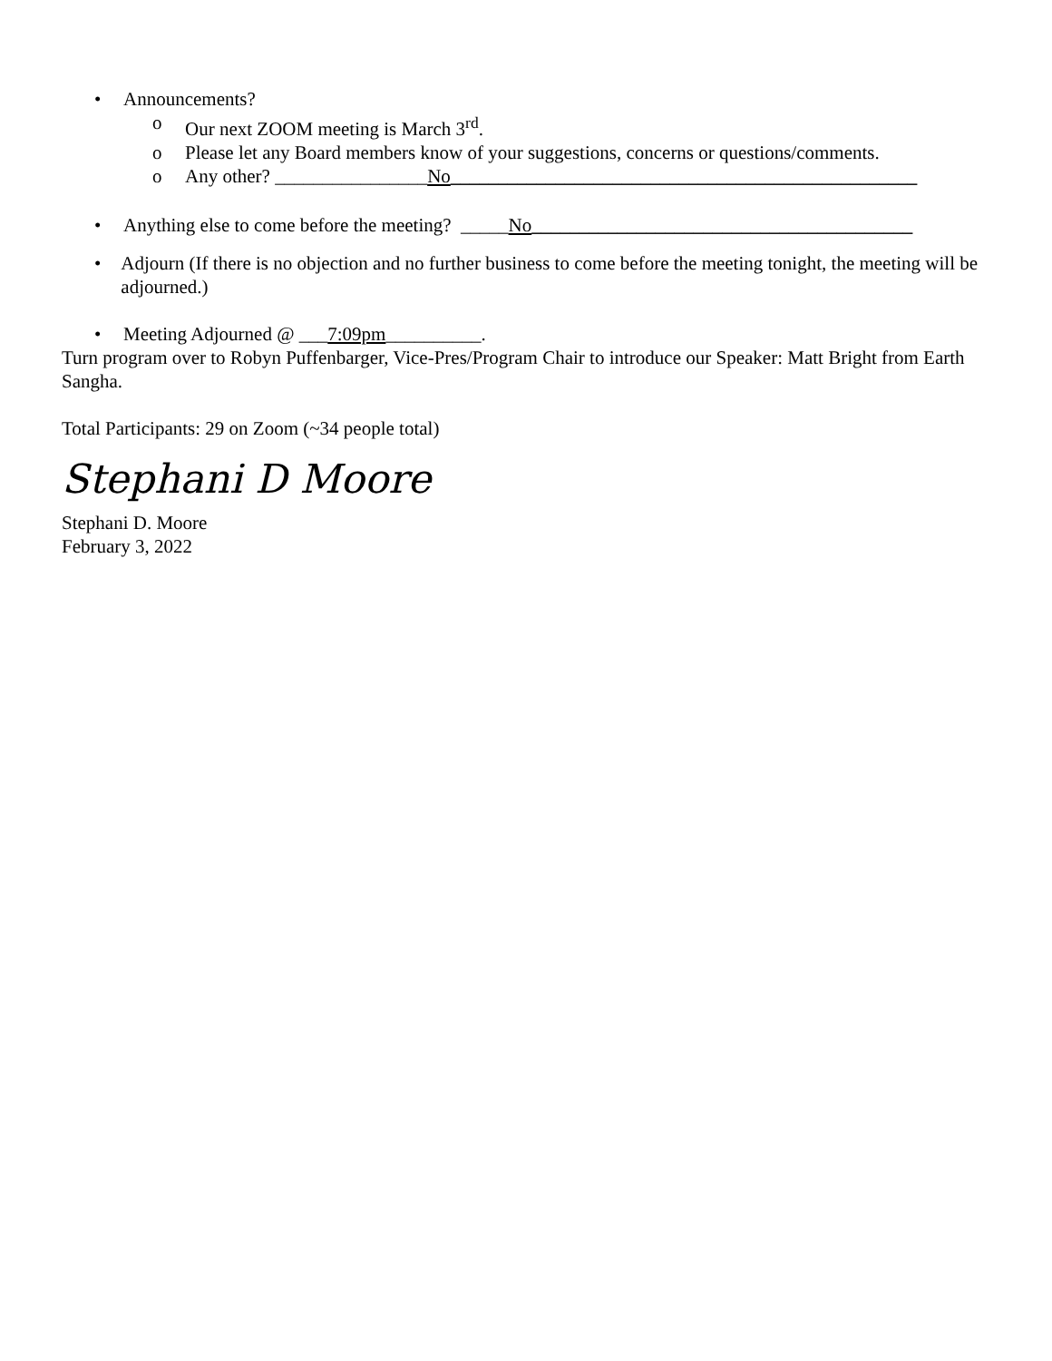• Announcements?
o Our next ZOOM meeting is March 3<sup>rd</sup>.
o Please let any Board members know of your suggestions, concerns or questions/comments.
o Any other? ________________No_________________________________________________
• Anything else to come before the meeting? _____No________________________________________
• Adjourn (If there is no objection and no further business to come before the meeting tonight, the meeting will be adjourned.)
• Meeting Adjourned @ ___7:09pm__________.
Turn program over to Robyn Puffenbarger, Vice-Pres/Program Chair to introduce our Speaker: Matt Bright from Earth Sangha.
Total Participants: 29 on Zoom (~34 people total)
Stephani D Moore
Stephani D. Moore
February 3, 2022